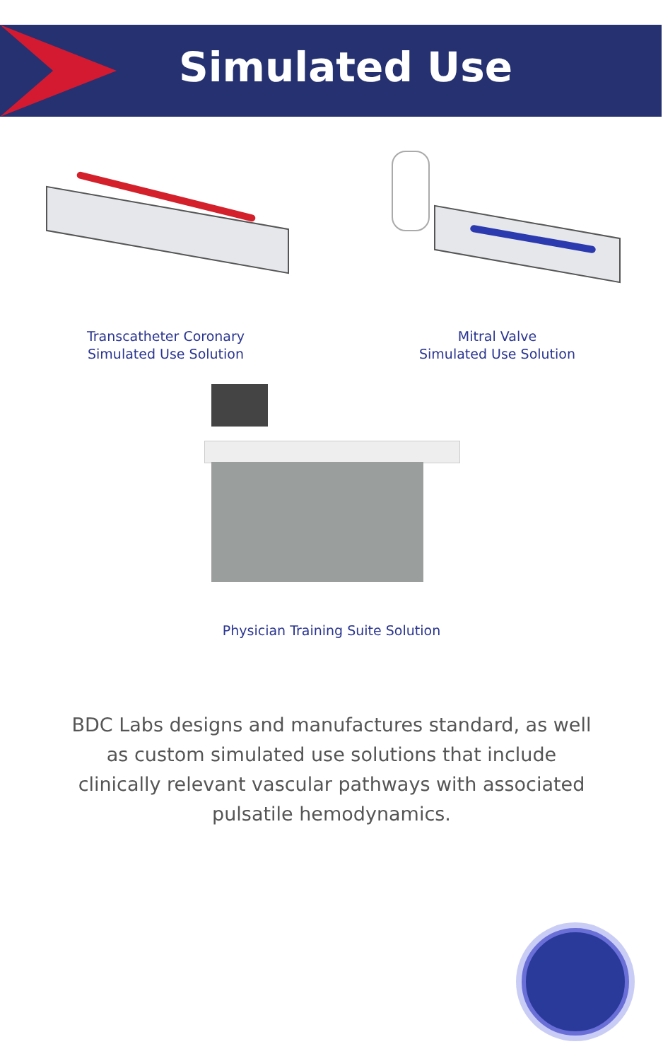Simulated Use
Transcatheter Coronary
Simulated Use Solution
Mitral Valve
Simulated Use Solution
Physician Training Suite Solution
BDC Labs designs and manufactures standard, as well as custom simulated use solutions that include clinically relevant vascular pathways with associated pulsatile hemodynamics.